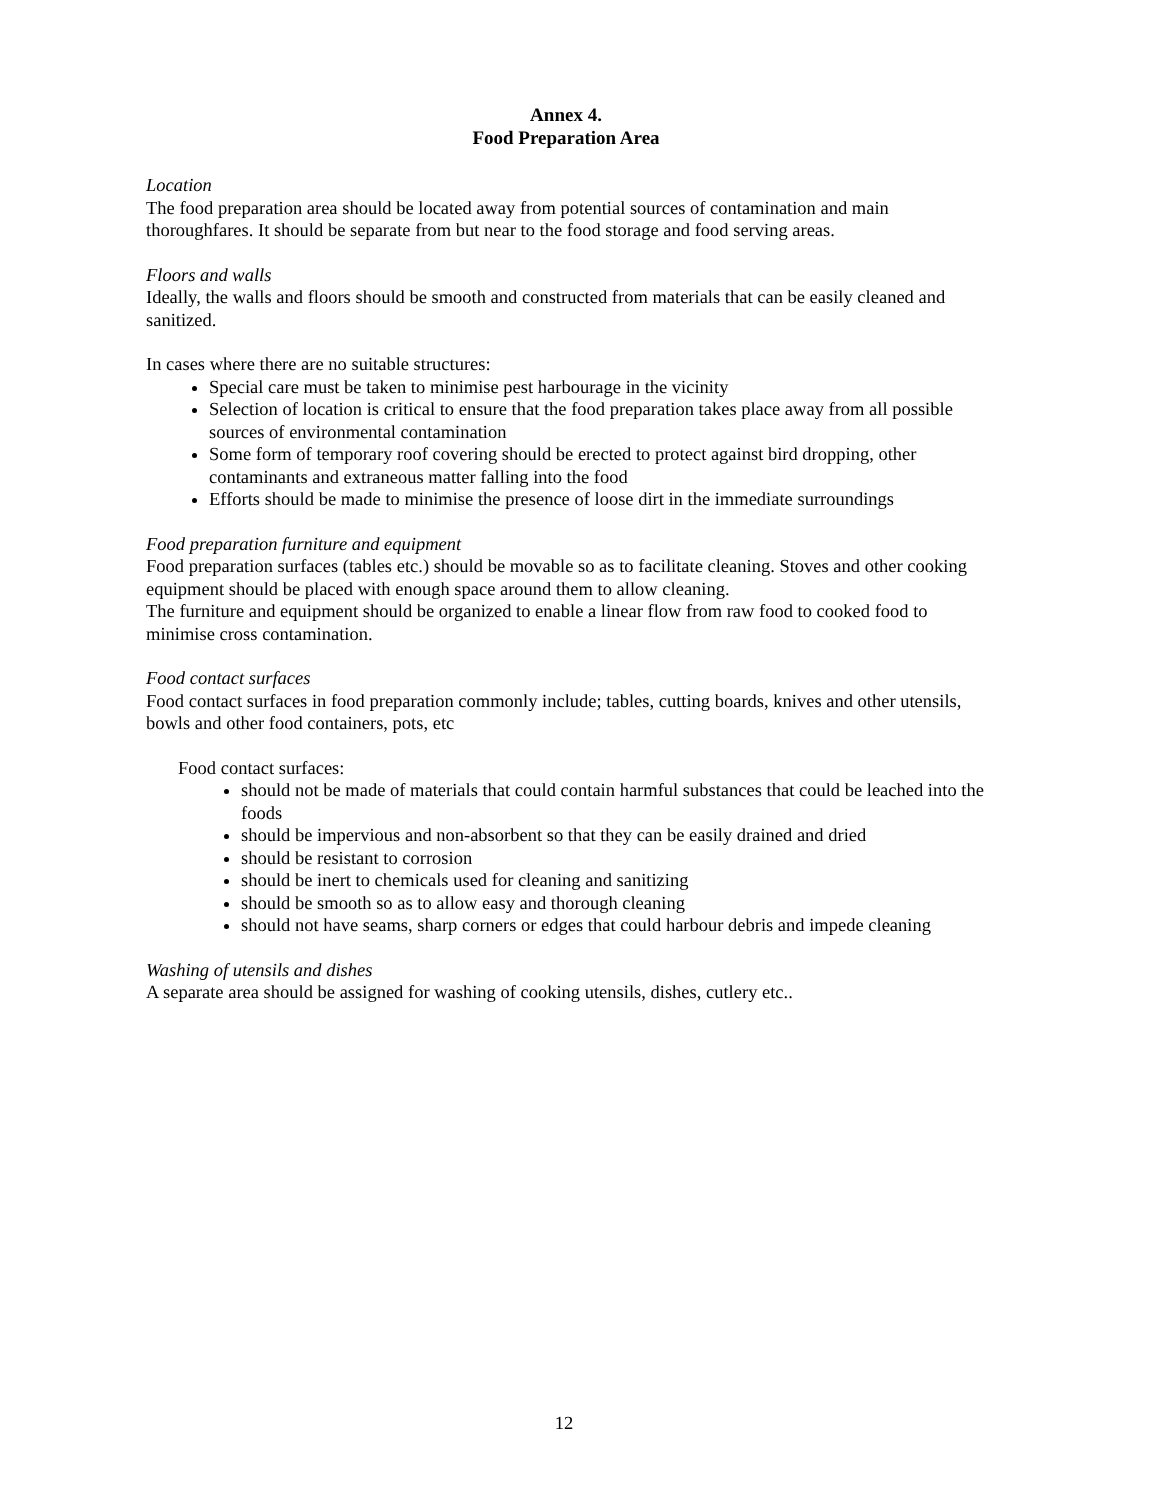Annex 4.
Food Preparation Area
Location
The food preparation area should be located away from potential sources of contamination and main thoroughfares. It should be separate from but near to the food storage and food serving areas.
Floors and walls
Ideally, the walls and floors should be smooth and constructed from materials that can be easily cleaned and sanitized.
In cases where there are no suitable structures:
Special care must be taken to minimise pest harbourage in the vicinity
Selection of location is critical to ensure that the food preparation takes place away from all possible sources of environmental contamination
Some form of temporary roof covering should be erected to protect against bird dropping, other contaminants and extraneous matter falling into the food
Efforts should be made to minimise the presence of loose dirt in the immediate surroundings
Food preparation furniture and equipment
Food preparation surfaces (tables etc.) should be movable so as to facilitate cleaning. Stoves and other cooking equipment should be placed with enough space around them to allow cleaning.
The furniture and equipment should be organized to enable a linear flow from raw food to cooked food to minimise cross contamination.
Food contact surfaces
Food contact surfaces in food preparation commonly include; tables, cutting boards, knives and other utensils, bowls and other food containers, pots, etc
Food contact surfaces:
should not be made of materials that could contain harmful substances that could be leached into the foods
should be impervious and non-absorbent so that they can be easily drained and dried
should be resistant to corrosion
should be inert to chemicals used for cleaning and sanitizing
should be smooth so as to allow easy and thorough cleaning
should not have seams, sharp corners or edges that could harbour debris and impede cleaning
Washing of utensils and dishes
A separate area should be assigned for washing of cooking utensils, dishes, cutlery etc..
12